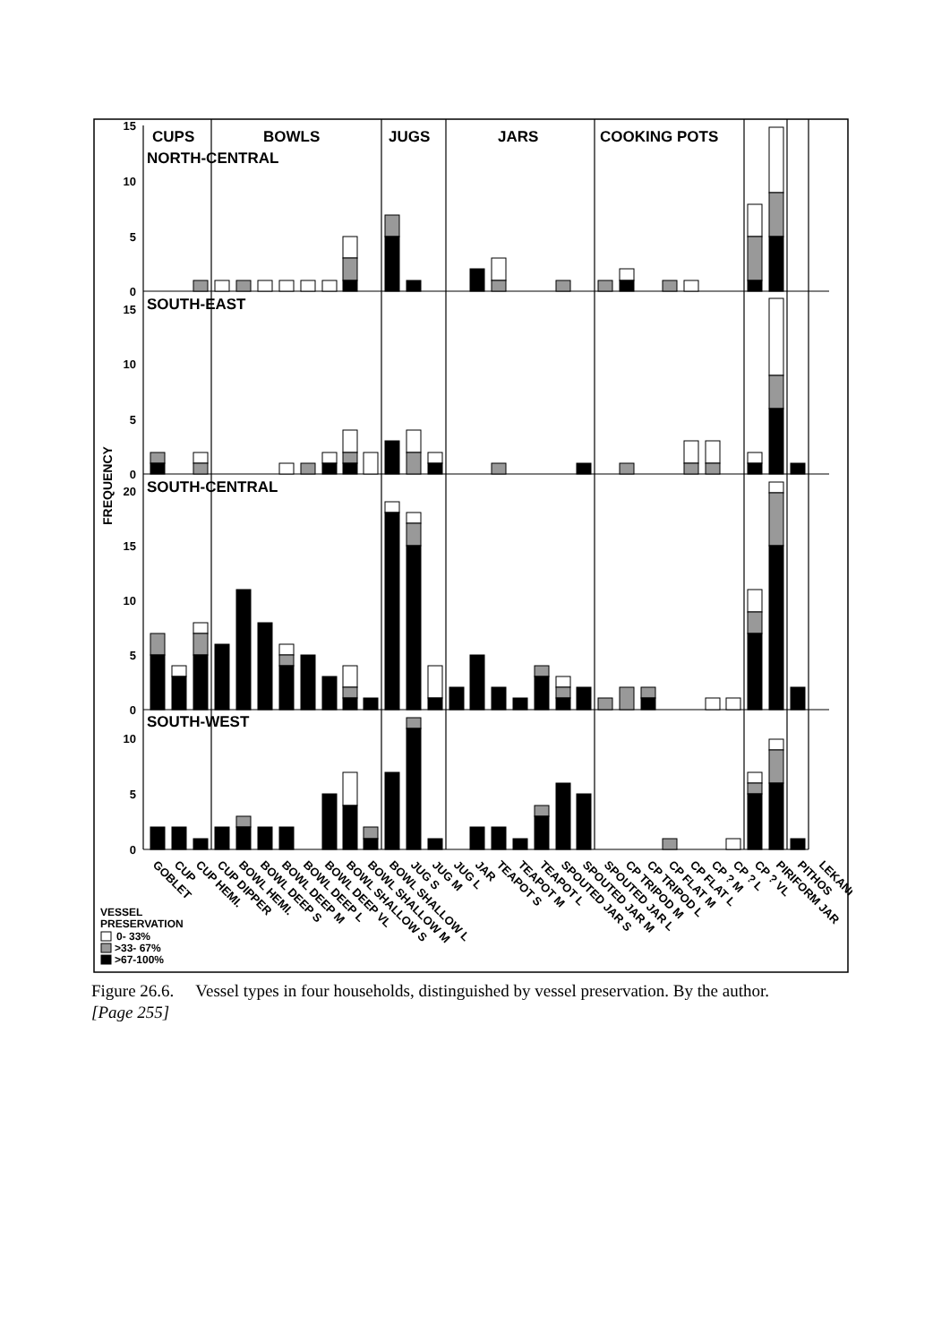CUPS
BOWLS
JUGS
JARS
COOKING POTS
NORTH-CENTRAL
SOUTH-EAST
SOUTH-CENTRAL
SOUTH-WEST
15
10
5
0
15
10
5
0
20
15
10
5
0
10
5
0
FREQUENCY
GOBLET
CUP
CUP HEMI.
CUP DIPPER
BOWL HEMI.
BOWL DEEP S
BOWL DEEP M
BOWL DEEP L
BOWL DEEP VL
BOWL SHALLOW S
BOWL SHALLOW M
BOWL SHALLOW L
JUG S
JUG M
JUG L
JAR
TEAPOT S
TEAPOT M
TEAPOT L
SPOUTED JAR S
SPOUTED JAR M
SPOUTED JAR L
CP TRIPOD M
CP TRIPOD L
CP FLAT M
CP FLAT L
CP ? M
CP ? L
CP ? VL
PIRIFORM JAR
PITHOS
LEKANI
VESSEL
PRESERVATION
0- 33%
>33- 67%
>67-100%
Figure 26.6. Vessel types in four households, distinguished by vessel preservation. By the author.
[Page 255]